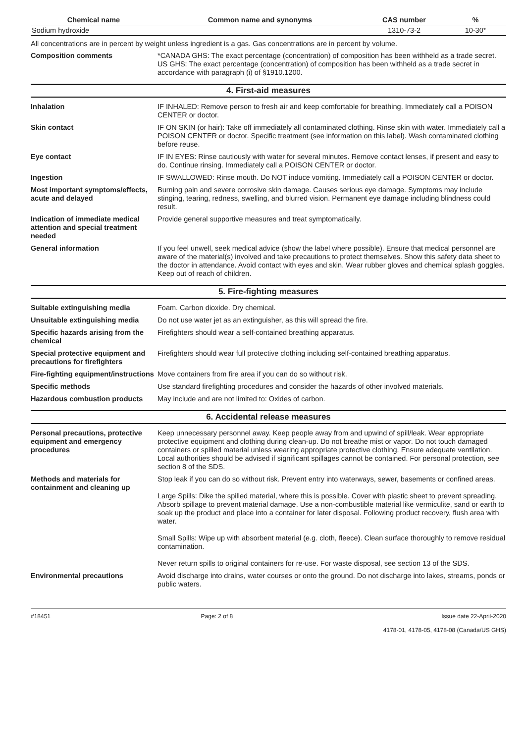| Chemical name | Common name and synonyms | CAS number | % |
| --- | --- | --- | --- |
| Sodium hydroxide | | 1310-73-2 | 10-30* |
All concentrations are in percent by weight unless ingredient is a gas. Gas concentrations are in percent by volume.
Composition comments *CANADA GHS: The exact percentage (concentration) of composition has been withheld as a trade secret.
US GHS: The exact percentage (concentration) of composition has been withheld as a trade secret in accordance with paragraph (i) of §1910.1200.
4. First-aid measures
Inhalation IF INHALED: Remove person to fresh air and keep comfortable for breathing. Immediately call a POISON CENTER or doctor.
Skin contact IF ON SKIN (or hair): Take off immediately all contaminated clothing. Rinse skin with water. Immediately call a POISON CENTER or doctor. Specific treatment (see information on this label). Wash contaminated clothing before reuse.
Eye contact IF IN EYES: Rinse cautiously with water for several minutes. Remove contact lenses, if present and easy to do. Continue rinsing. Immediately call a POISON CENTER or doctor.
Ingestion IF SWALLOWED: Rinse mouth. Do NOT induce vomiting. Immediately call a POISON CENTER or doctor.
Most important symptoms/effects, acute and delayed
Burning pain and severe corrosive skin damage. Causes serious eye damage. Symptoms may include stinging, tearing, redness, swelling, and blurred vision. Permanent eye damage including blindness could result.
Indication of immediate medical attention and special treatment needed
Provide general supportive measures and treat symptomatically.
General information If you feel unwell, seek medical advice (show the label where possible). Ensure that medical personnel are aware of the material(s) involved and take precautions to protect themselves. Show this safety data sheet to the doctor in attendance. Avoid contact with eyes and skin. Wear rubber gloves and chemical splash goggles. Keep out of reach of children.
5. Fire-fighting measures
Suitable extinguishing media Foam. Carbon dioxide. Dry chemical.
Unsuitable extinguishing media
Do not use water jet as an extinguisher, as this will spread the fire.
Specific hazards arising from the chemical
Firefighters should wear a self-contained breathing apparatus.
Special protective equipment and precautions for firefighters
Firefighters should wear full protective clothing including self-contained breathing apparatus.
Fire-fighting equipment/instructions
Move containers from fire area if you can do so without risk.
Specific methods Use standard firefighting procedures and consider the hazards of other involved materials.
Hazardous combustion products May include and are not limited to: Oxides of carbon.
6. Accidental release measures
Personal precautions, protective equipment and emergency procedures
Keep unnecessary personnel away. Keep people away from and upwind of spill/leak. Wear appropriate protective equipment and clothing during clean-up. Do not breathe mist or vapor. Do not touch damaged containers or spilled material unless wearing appropriate protective clothing. Ensure adequate ventilation. Local authorities should be advised if significant spillages cannot be contained. For personal protection, see section 8 of the SDS.
Methods and materials for containment and cleaning up
Stop leak if you can do so without risk. Prevent entry into waterways, sewer, basements or confined areas.
Large Spills: Dike the spilled material, where this is possible. Cover with plastic sheet to prevent spreading. Absorb spillage to prevent material damage. Use a non-combustible material like vermiculite, sand or earth to soak up the product and place into a container for later disposal. Following product recovery, flush area with water.
Small Spills: Wipe up with absorbent material (e.g. cloth, fleece). Clean surface thoroughly to remove residual contamination.
Never return spills to original containers for re-use. For waste disposal, see section 13 of the SDS.
Environmental precautions Avoid discharge into drains, water courses or onto the ground. Do not discharge into lakes, streams, ponds or public waters.
#18451 Page: 2 of 8 Issue date 22-April-2020
4178-01, 4178-05, 4178-08 (Canada/US GHS)